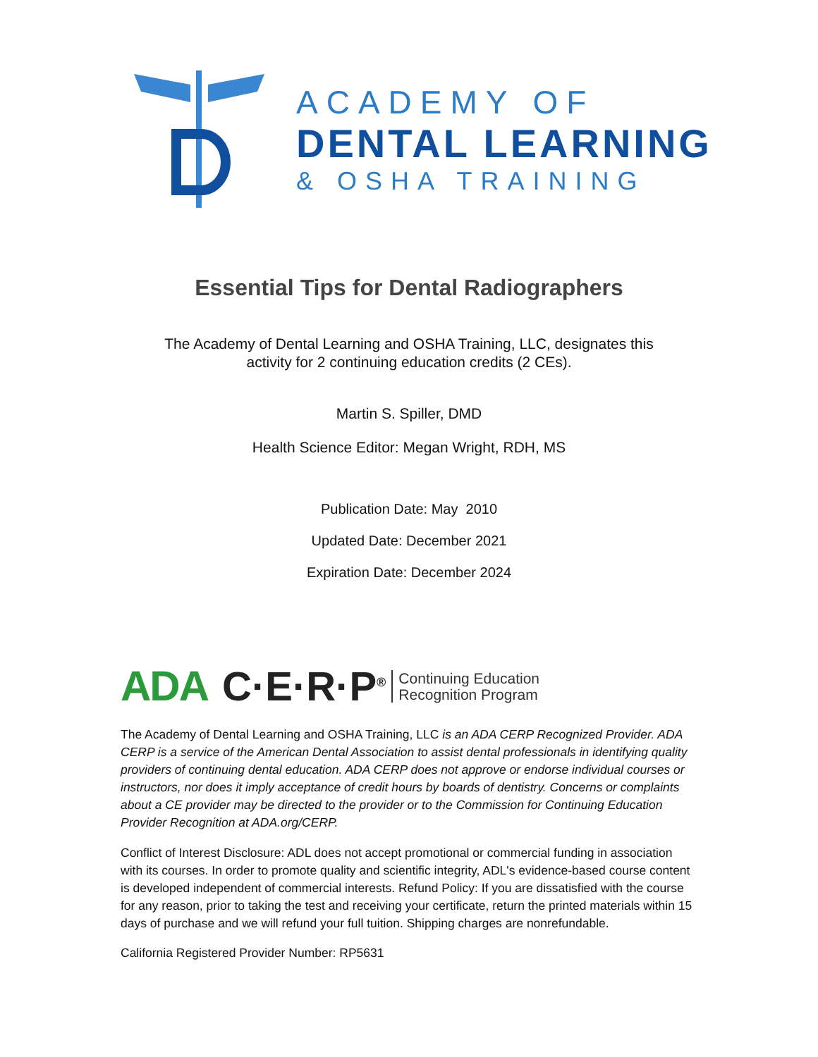ACADEMY OF
DENTAL LEARNING
& OSHA TRAINING
Essential Tips for Dental Radiographers
The Academy of Dental Learning and OSHA Training, LLC, designates this
activity for 2 continuing education credits (2 CEs).
Martin S. Spiller, DMD
Health Science Editor: Megan Wright, RDH, MS
Publication Date: May 2010
Updated Date: December 2021
Expiration Date: December 2024
ADA C·E·R·P<sup>®</sup> Continuing Education
Recognition Program
The Academy of Dental Learning and OSHA Training, LLC is an ADA CERP Recognized Provider. ADA CERP is a service of the American Dental Association to assist dental professionals in identifying quality providers of continuing dental education. ADA CERP does not approve or endorse individual courses or instructors, nor does it imply acceptance of credit hours by boards of dentistry. Concerns or complaints about a CE provider may be directed to the provider or to the Commission for Continuing Education Provider Recognition at ADA.org/CERP.
Conflict of Interest Disclosure: ADL does not accept promotional or commercial funding in association with its courses. In order to promote quality and scientific integrity, ADL's evidence-based course content is developed independent of commercial interests. Refund Policy: If you are dissatisfied with the course for any reason, prior to taking the test and receiving your certificate, return the printed materials within 15 days of purchase and we will refund your full tuition. Shipping charges are nonrefundable.
California Registered Provider Number: RP5631